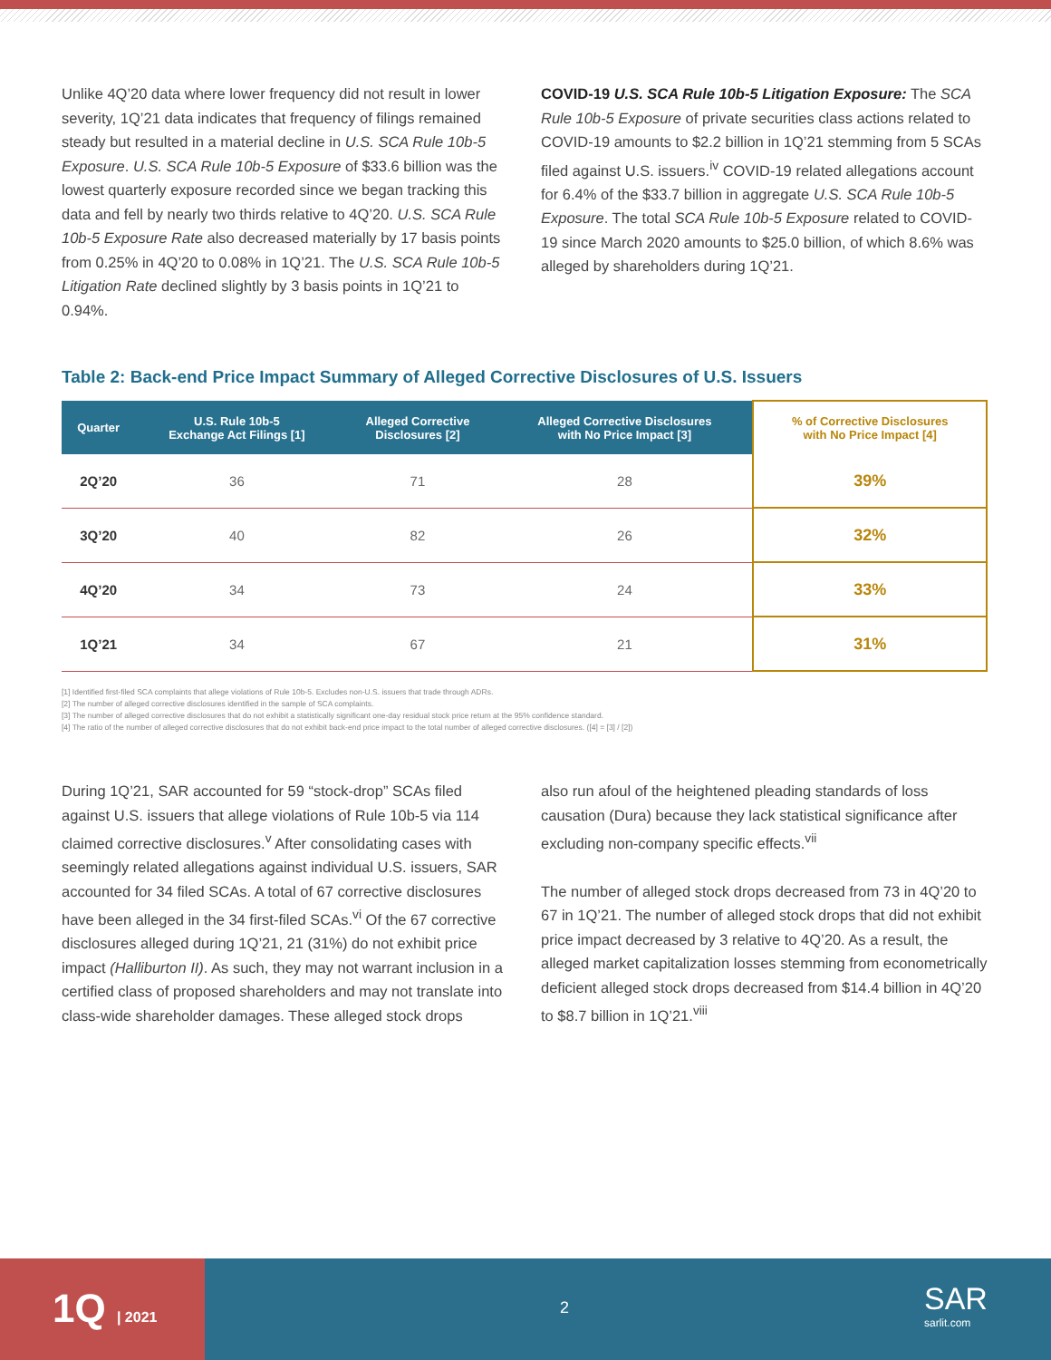Unlike 4Q’20 data where lower frequency did not result in lower severity, 1Q’21 data indicates that frequency of filings remained steady but resulted in a material decline in U.S. SCA Rule 10b-5 Exposure. U.S. SCA Rule 10b-5 Exposure of $33.6 billion was the lowest quarterly exposure recorded since we began tracking this data and fell by nearly two thirds relative to 4Q’20. U.S. SCA Rule 10b-5 Exposure Rate also decreased materially by 17 basis points from 0.25% in 4Q’20 to 0.08% in 1Q’21. The U.S. SCA Rule 10b-5 Litigation Rate declined slightly by 3 basis points in 1Q’21 to 0.94%.
COVID-19 U.S. SCA Rule 10b-5 Litigation Exposure: The SCA Rule 10b-5 Exposure of private securities class actions related to COVID-19 amounts to $2.2 billion in 1Q’21 stemming from 5 SCAs filed against U.S. issuers.<sup>iv</sup> COVID-19 related allegations account for 6.4% of the $33.7 billion in aggregate U.S. SCA Rule 10b-5 Exposure. The total SCA Rule 10b-5 Exposure related to COVID-19 since March 2020 amounts to $25.0 billion, of which 8.6% was alleged by shareholders during 1Q’21.
Table 2: Back-end Price Impact Summary of Alleged Corrective Disclosures of U.S. Issuers
| Quarter | U.S. Rule 10b-5 Exchange Act Filings [1] | Alleged Corrective Disclosures [2] | Alleged Corrective Disclosures with No Price Impact [3] | % of Corrective Disclosures with No Price Impact [4] |
| --- | --- | --- | --- | --- |
| 2Q’20 | 36 | 71 | 28 | 39% |
| 3Q’20 | 40 | 82 | 26 | 32% |
| 4Q’20 | 34 | 73 | 24 | 33% |
| 1Q’21 | 34 | 67 | 21 | 31% |
[1] Identified first-filed SCA complaints that allege violations of Rule 10b-5. Excludes non-U.S. issuers that trade through ADRs.
[2] The number of alleged corrective disclosures identified in the sample of SCA complaints.
[3] The number of alleged corrective disclosures that do not exhibit a statistically significant one-day residual stock price return at the 95% confidence standard.
[4] The ratio of the number of alleged corrective disclosures that do not exhibit back-end price impact to the total number of alleged corrective disclosures. ([4] = [3] / [2])
During 1Q’21, SAR accounted for 59 “stock-drop” SCAs filed against U.S. issuers that allege violations of Rule 10b-5 via 114 claimed corrective disclosures.<sup>v</sup> After consolidating cases with seemingly related allegations against individual U.S. issuers, SAR accounted for 34 filed SCAs. A total of 67 corrective disclosures have been alleged in the 34 first-filed SCAs.<sup>vi</sup> Of the 67 corrective disclosures alleged during 1Q’21, 21 (31%) do not exhibit price impact (Halliburton II). As such, they may not warrant inclusion in a certified class of proposed shareholders and may not translate into class-wide shareholder damages. These alleged stock drops
also run afoul of the heightened pleading standards of loss causation (Dura) because they lack statistical significance after excluding non-company specific effects.<sup>vii</sup>
The number of alleged stock drops decreased from 73 in 4Q’20 to 67 in 1Q’21. The number of alleged stock drops that did not exhibit price impact decreased by 3 relative to 4Q’20. As a result, the alleged market capitalization losses stemming from econometrically deficient alleged stock drops decreased from $14.4 billion in 4Q’20 to $8.7 billion in 1Q’21.<sup>viii</sup>
1Q | 2021
2
SAR
sarlit.com